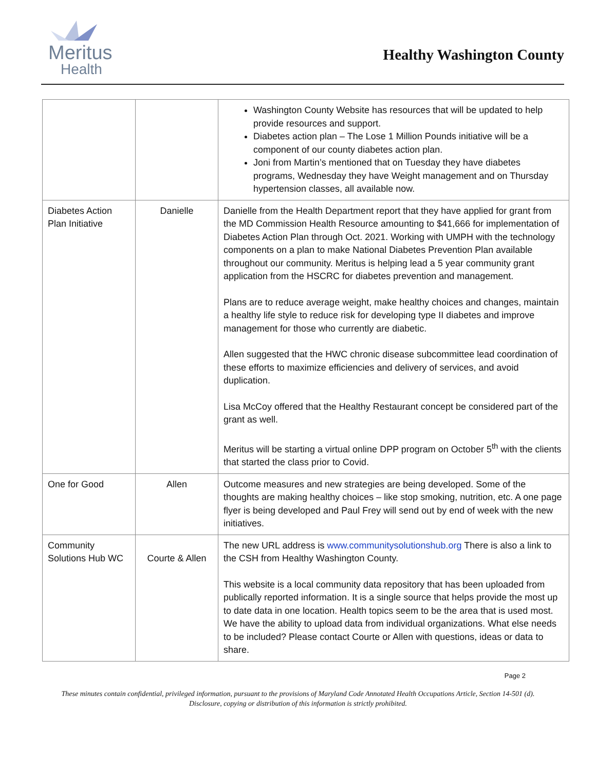Meritus
Health
Healthy Washington County
| | | Washington County Website has resources that will be updated to help provide resources and support. Diabetes action plan – The Lose 1 Million Pounds initiative will be a component of our county diabetes action plan. Joni from Martin’s mentioned that on Tuesday they have diabetes programs, Wednesday they have Weight management and on Thursday hypertension classes, all available now. |
| Diabetes Action Plan Initiative | Danielle | Danielle from the Health Department report that they have applied for grant from the MD Commission Health Resource amounting to $41,666 for implementation of Diabetes Action Plan through Oct. 2021. Working with UMPH with the technology components on a plan to make National Diabetes Prevention Plan available throughout our community. Meritus is helping lead a 5 year community grant application from the HSCRC for diabetes prevention and management. Plans are to reduce average weight, make healthy choices and changes, maintain a healthy life style to reduce risk for developing type II diabetes and improve management for those who currently are diabetic. Allen suggested that the HWC chronic disease subcommittee lead coordination of these efforts to maximize efficiencies and delivery of services, and avoid duplication. Lisa McCoy offered that the Healthy Restaurant concept be considered part of the grant as well. Meritus will be starting a virtual online DPP program on October 5<sup>th</sup> with the clients that started the class prior to Covid. |
| One for Good | Allen | Outcome measures and new strategies are being developed. Some of the thoughts are making healthy choices – like stop smoking, nutrition, etc. A one page flyer is being developed and Paul Frey will send out by end of week with the new initiatives. |
| Community Solutions Hub WC | Courte & Allen | The new URL address is www.communitysolutionshub.org There is also a link to the CSH from Healthy Washington County. This website is a local community data repository that has been uploaded from publically reported information. It is a single source that helps provide the most up to date data in one location. Health topics seem to be the area that is used most. We have the ability to upload data from individual organizations. What else needs to be included? Please contact Courte or Allen with questions, ideas or data to share. |
Page 2
These minutes contain confidential, privileged information, pursuant to the provisions of Maryland Code Annotated Health Occupations Article, Section 14-501 (d). Disclosure, copying or distribution of this information is strictly prohibited.